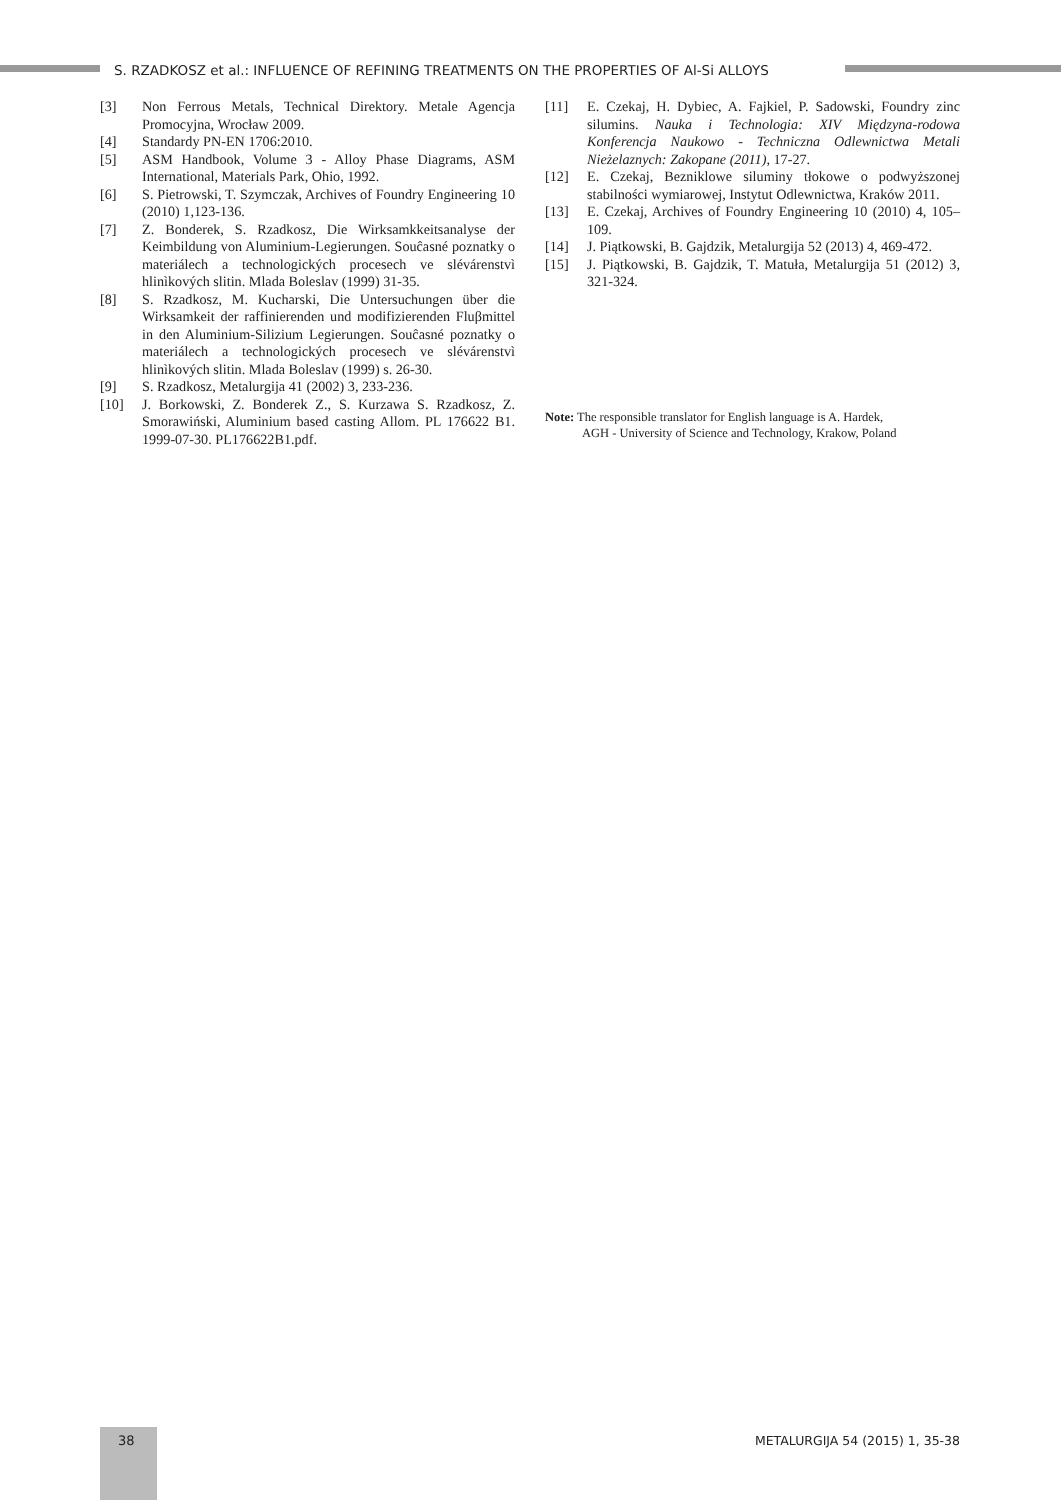S. RZADKOSZ et al.: INFLUENCE OF REFINING TREATMENTS ON THE PROPERTIES OF Al-Si ALLOYS
[3] Non Ferrous Metals, Technical Direktory. Metale Agencja Promocyjna, Wrocław 2009.
[4] Standardy PN-EN 1706:2010.
[5] ASM Handbook, Volume 3 - Alloy Phase Diagrams, ASM International, Materials Park, Ohio, 1992.
[6] S. Pietrowski, T. Szymczak, Archives of Foundry Engineering 10 (2010) 1,123-136.
[7] Z. Bonderek, S. Rzadkosz, Die Wirksamkkeitsanalyse der Keimbildung von Aluminium-Legierungen. Souĉasné poznatky o materiálech a technologických procesech ve slévárenstvì hlinìkových slitin. Mlada Boleslav (1999) 31-35.
[8] S. Rzadkosz, M. Kucharski, Die Untersuchungen über die Wirksamkeit der raffinierenden und modifizierenden Fluβmittel in den Aluminium-Silizium Legierungen. Souĉasné poznatky o materiálech a technologických procesech ve slévárenstvì hlinìkových slitin. Mlada Boleslav (1999) s. 26-30.
[9] S. Rzadkosz, Metalurgija 41 (2002) 3, 233-236.
[10] J. Borkowski, Z. Bonderek Z., S. Kurzawa S. Rzadkosz, Z. Smorawiński, Aluminium based casting Allom. PL 176622 B1. 1999-07-30. PL176622B1.pdf.
[11] E. Czekaj, H. Dybiec, A. Fajkiel, P. Sadowski, Foundry zinc silumins. Nauka i Technologia: XIV Międzyna-rodowa Konferencja Naukowo - Techniczna Odlewnictwa Metali Nieżelaznych: Zakopane (2011), 17-27.
[12] E. Czekaj, Bezniklowe siluminy tłokowe o podwyższonej stabilności wymiarowej, Instytut Odlewnictwa, Kraków 2011.
[13] E. Czekaj, Archives of Foundry Engineering 10 (2010) 4, 105–109.
[14] J. Piątkowski, B. Gajdzik, Metalurgija 52 (2013) 4, 469-472.
[15] J. Piątkowski, B. Gajdzik, T. Matuła, Metalurgija 51 (2012) 3, 321-324.
Note: The responsible translator for English language is A. Hardek,
AGH - University of Science and Technology, Krakow, Poland
38 METALURGIJA 54 (2015) 1, 35-38